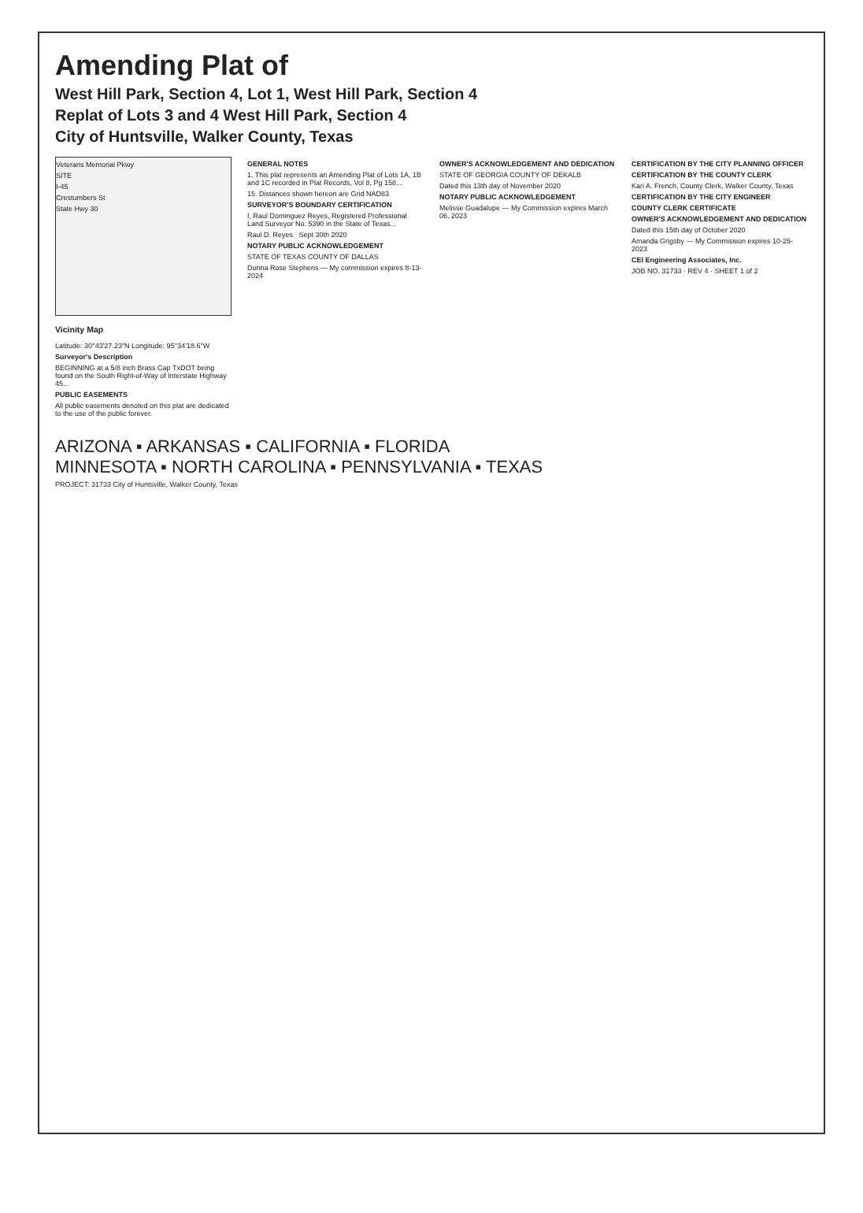Amending Plat of
West Hill Park, Section 4, Lot 1, West Hill Park, Section 4
Replat of Lots 3 and 4 West Hill Park, Section 4
City of Huntsville, Walker County, Texas
Veterans Memorial Pkwy
SITE
I-45
Crestumbers St
State Hwy 30
Vicinity Map
Latitude: 30°43'27.23"N Longitude: 95°34'18.6"W
Surveyor's Description
BEGINNING at a 5/8 inch Brass Cap TxDOT being found on the South Right-of-Way of Interstate Highway 45...
PUBLIC EASEMENTS
All public easements denoted on this plat are dedicated to the use of the public forever.
GENERAL NOTES
1. This plat represents an Amending Plat of Lots 1A, 1B and 1C recorded in Plat Records, Vol 8, Pg 158...
15. Distances shown hereon are Grid NAD83
SURVEYOR'S BOUNDARY CERTIFICATION
I, Raul Dominguez Reyes, Registered Professional Land Surveyor No. 5390 in the State of Texas...
Raul D. Reyes Sept 30th 2020
NOTARY PUBLIC ACKNOWLEDGEMENT
STATE OF TEXAS COUNTY OF DALLAS
Donna Rose Stephens — My commission expires 8-13-2024
OWNER'S ACKNOWLEDGEMENT AND DEDICATION
STATE OF GEORGIA COUNTY OF DEKALB
Dated this 13th day of November 2020
NOTARY PUBLIC ACKNOWLEDGEMENT
Melisse Guadalupe — My Commission expires March 06, 2023
CERTIFICATION BY THE CITY PLANNING OFFICER
CERTIFICATION BY THE COUNTY CLERK
Kari A. French, County Clerk, Walker County, Texas
CERTIFICATION BY THE CITY ENGINEER
COUNTY CLERK CERTIFICATE
OWNER'S ACKNOWLEDGEMENT AND DEDICATION
Dated this 15th day of October 2020
Amanda Grigsby — My Commission expires 10-25-2023
CEI Engineering Associates, Inc.
JOB NO. 31733 · REV 4 · SHEET 1 of 2
ARIZONA ▪ ARKANSAS ▪ CALIFORNIA ▪ FLORIDA
MINNESOTA ▪ NORTH CAROLINA ▪ PENNSYLVANIA ▪ TEXAS
PROJECT: 31733 City of Huntsville, Walker County, Texas